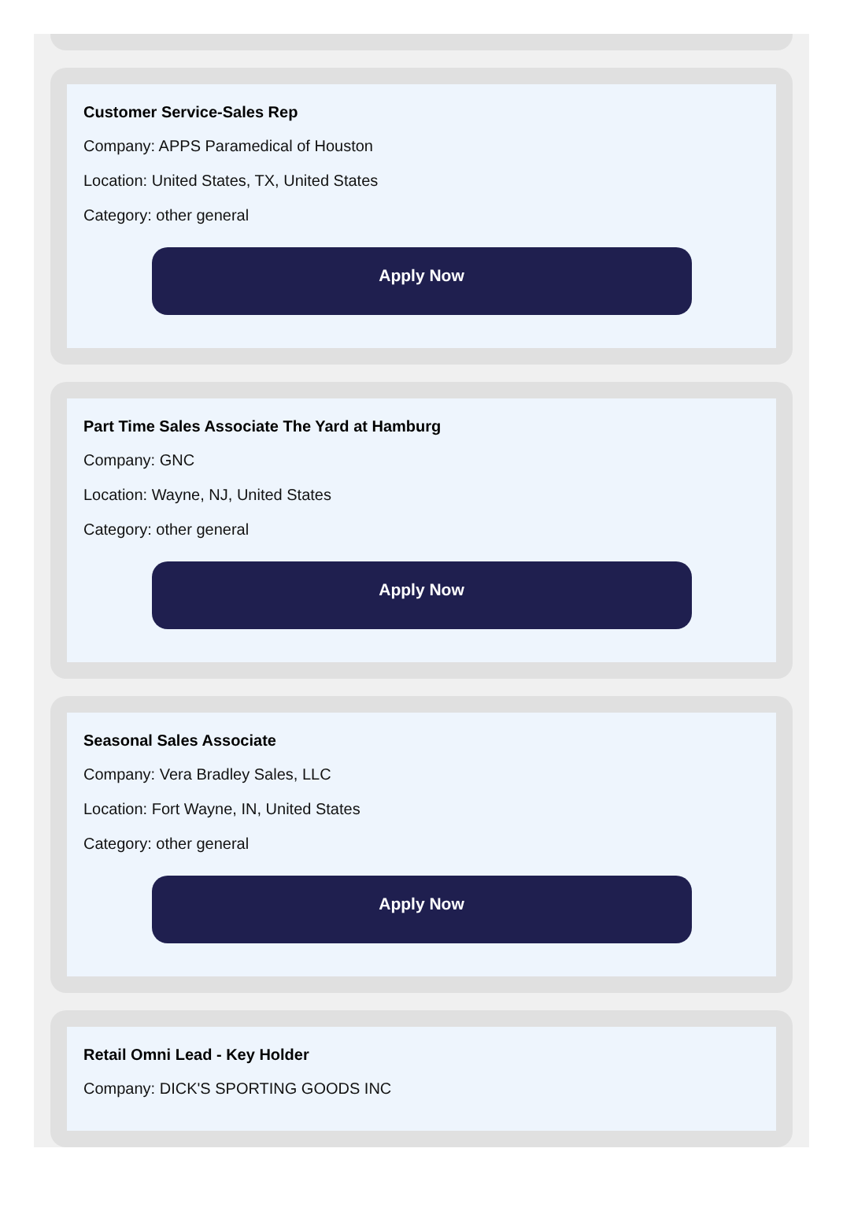Customer Service-Sales Rep
Company: APPS Paramedical of Houston
Location: United States, TX, United States
Category: other general
Apply Now
Part Time Sales Associate The Yard at Hamburg
Company: GNC
Location: Wayne, NJ, United States
Category: other general
Apply Now
Seasonal Sales Associate
Company: Vera Bradley Sales, LLC
Location: Fort Wayne, IN, United States
Category: other general
Apply Now
Retail Omni Lead - Key Holder
Company: DICK'S SPORTING GOODS INC